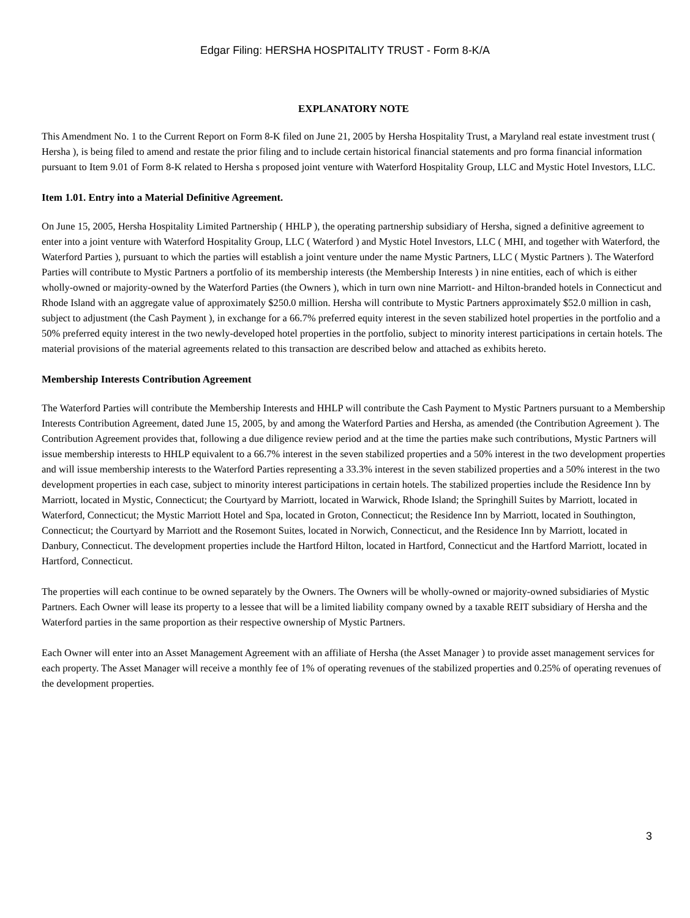Edgar Filing: HERSHA HOSPITALITY TRUST - Form 8-K/A
EXPLANATORY NOTE
This Amendment No. 1 to the Current Report on Form 8-K filed on June 21, 2005 by Hersha Hospitality Trust, a Maryland real estate investment trust ( Hersha ), is being filed to amend and restate the prior filing and to include certain historical financial statements and pro forma financial information pursuant to Item 9.01 of Form 8-K related to Hersha s proposed joint venture with Waterford Hospitality Group, LLC and Mystic Hotel Investors, LLC.
Item 1.01. Entry into a Material Definitive Agreement.
On June 15, 2005, Hersha Hospitality Limited Partnership ( HHLP ), the operating partnership subsidiary of Hersha, signed a definitive agreement to enter into a joint venture with Waterford Hospitality Group, LLC ( Waterford ) and Mystic Hotel Investors, LLC ( MHI, and together with Waterford, the Waterford Parties ), pursuant to which the parties will establish a joint venture under the name Mystic Partners, LLC ( Mystic Partners ). The Waterford Parties will contribute to Mystic Partners a portfolio of its membership interests (the Membership Interests ) in nine entities, each of which is either wholly-owned or majority-owned by the Waterford Parties (the Owners ), which in turn own nine Marriott- and Hilton-branded hotels in Connecticut and Rhode Island with an aggregate value of approximately $250.0 million. Hersha will contribute to Mystic Partners approximately $52.0 million in cash, subject to adjustment (the Cash Payment ), in exchange for a 66.7% preferred equity interest in the seven stabilized hotel properties in the portfolio and a 50% preferred equity interest in the two newly-developed hotel properties in the portfolio, subject to minority interest participations in certain hotels. The material provisions of the material agreements related to this transaction are described below and attached as exhibits hereto.
Membership Interests Contribution Agreement
The Waterford Parties will contribute the Membership Interests and HHLP will contribute the Cash Payment to Mystic Partners pursuant to a Membership Interests Contribution Agreement, dated June 15, 2005, by and among the Waterford Parties and Hersha, as amended (the Contribution Agreement ). The Contribution Agreement provides that, following a due diligence review period and at the time the parties make such contributions, Mystic Partners will issue membership interests to HHLP equivalent to a 66.7% interest in the seven stabilized properties and a 50% interest in the two development properties and will issue membership interests to the Waterford Parties representing a 33.3% interest in the seven stabilized properties and a 50% interest in the two development properties in each case, subject to minority interest participations in certain hotels. The stabilized properties include the Residence Inn by Marriott, located in Mystic, Connecticut; the Courtyard by Marriott, located in Warwick, Rhode Island; the Springhill Suites by Marriott, located in Waterford, Connecticut; the Mystic Marriott Hotel and Spa, located in Groton, Connecticut; the Residence Inn by Marriott, located in Southington, Connecticut; the Courtyard by Marriott and the Rosemont Suites, located in Norwich, Connecticut, and the Residence Inn by Marriott, located in Danbury, Connecticut. The development properties include the Hartford Hilton, located in Hartford, Connecticut and the Hartford Marriott, located in Hartford, Connecticut.
The properties will each continue to be owned separately by the Owners. The Owners will be wholly-owned or majority-owned subsidiaries of Mystic Partners. Each Owner will lease its property to a lessee that will be a limited liability company owned by a taxable REIT subsidiary of Hersha and the Waterford parties in the same proportion as their respective ownership of Mystic Partners.
Each Owner will enter into an Asset Management Agreement with an affiliate of Hersha (the Asset Manager ) to provide asset management services for each property. The Asset Manager will receive a monthly fee of 1% of operating revenues of the stabilized properties and 0.25% of operating revenues of the development properties.
3